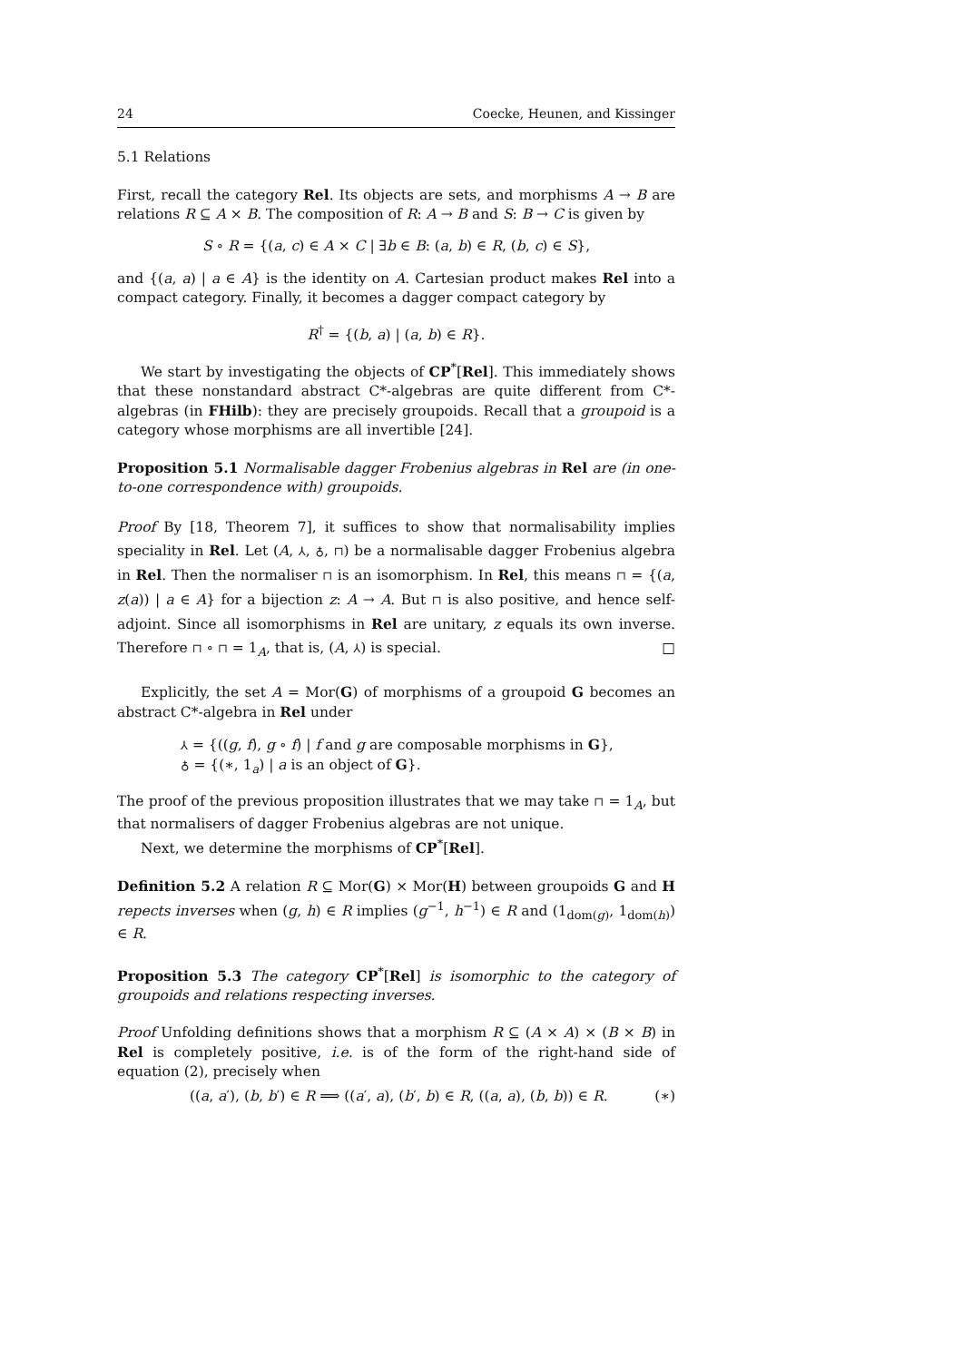24 Coecke, Heunen, and Kissinger
5.1 Relations
First, recall the category Rel. Its objects are sets, and morphisms A → B are relations R ⊆ A × B. The composition of R: A → B and S: B → C is given by
S ∘ R = {(a, c) ∈ A × C | ∃b ∈ B: (a, b) ∈ R, (b, c) ∈ S},
and {(a, a) | a ∈ A} is the identity on A. Cartesian product makes Rel into a compact category. Finally, it becomes a dagger compact category by
R<sup>†</sup> = {(b, a) | (a, b) ∈ R}.
We start by investigating the objects of CP<sup>*</sup>[Rel]. This immediately shows that these nonstandard abstract C*-algebras are quite different from C*-algebras (in FHilb): they are precisely groupoids. Recall that a groupoid is a category whose morphisms are all invertible [24].
Proposition 5.1 Normalisable dagger Frobenius algebras in Rel are (in one-to-one correspondence with) groupoids.
Proof By [18, Theorem 7], it suffices to show that normalisability implies speciality in Rel. Let (A, ⅄, ♁, ⊓) be a normalisable dagger Frobenius algebra in Rel. Then the normaliser ⊓ is an isomorphism. In Rel, this means ⊓ = {(a, z(a)) | a ∈ A} for a bijection z: A → A. But ⊓ is also positive, and hence self-adjoint. Since all isomorphisms in Rel are unitary, z equals its own inverse. Therefore ⊓ ∘ ⊓ = 1<sub>A</sub>, that is, (A, ⅄) is special. □
Explicitly, the set A = Mor(G) of morphisms of a groupoid G becomes an abstract C*-algebra in Rel under
⅄ = {((g, f), g ∘ f) | f and g are composable morphisms in G},
♁ = {(∗, 1<sub>a</sub>) | a is an object of G}.
The proof of the previous proposition illustrates that we may take ⊓ = 1<sub>A</sub>, but that normalisers of dagger Frobenius algebras are not unique.
Next, we determine the morphisms of CP<sup>*</sup>[Rel].
Definition 5.2 A relation R ⊆ Mor(G) × Mor(H) between groupoids G and H repects inverses when (g, h) ∈ R implies (g<sup>−1</sup>, h<sup>−1</sup>) ∈ R and (1<sub>dom(g)</sub>, 1<sub>dom(h)</sub>) ∈ R.
Proposition 5.3 The category CP<sup>*</sup>[Rel] is isomorphic to the category of groupoids and relations respecting inverses.
Proof Unfolding definitions shows that a morphism R ⊆ (A × A) × (B × B) in Rel is completely positive, i.e. is of the form of the right-hand side of equation (2), precisely when
((a, a′), (b, b′) ∈ R ⟹ ((a′, a), (b′, b) ∈ R, ((a, a), (b, b)) ∈ R. (∗)